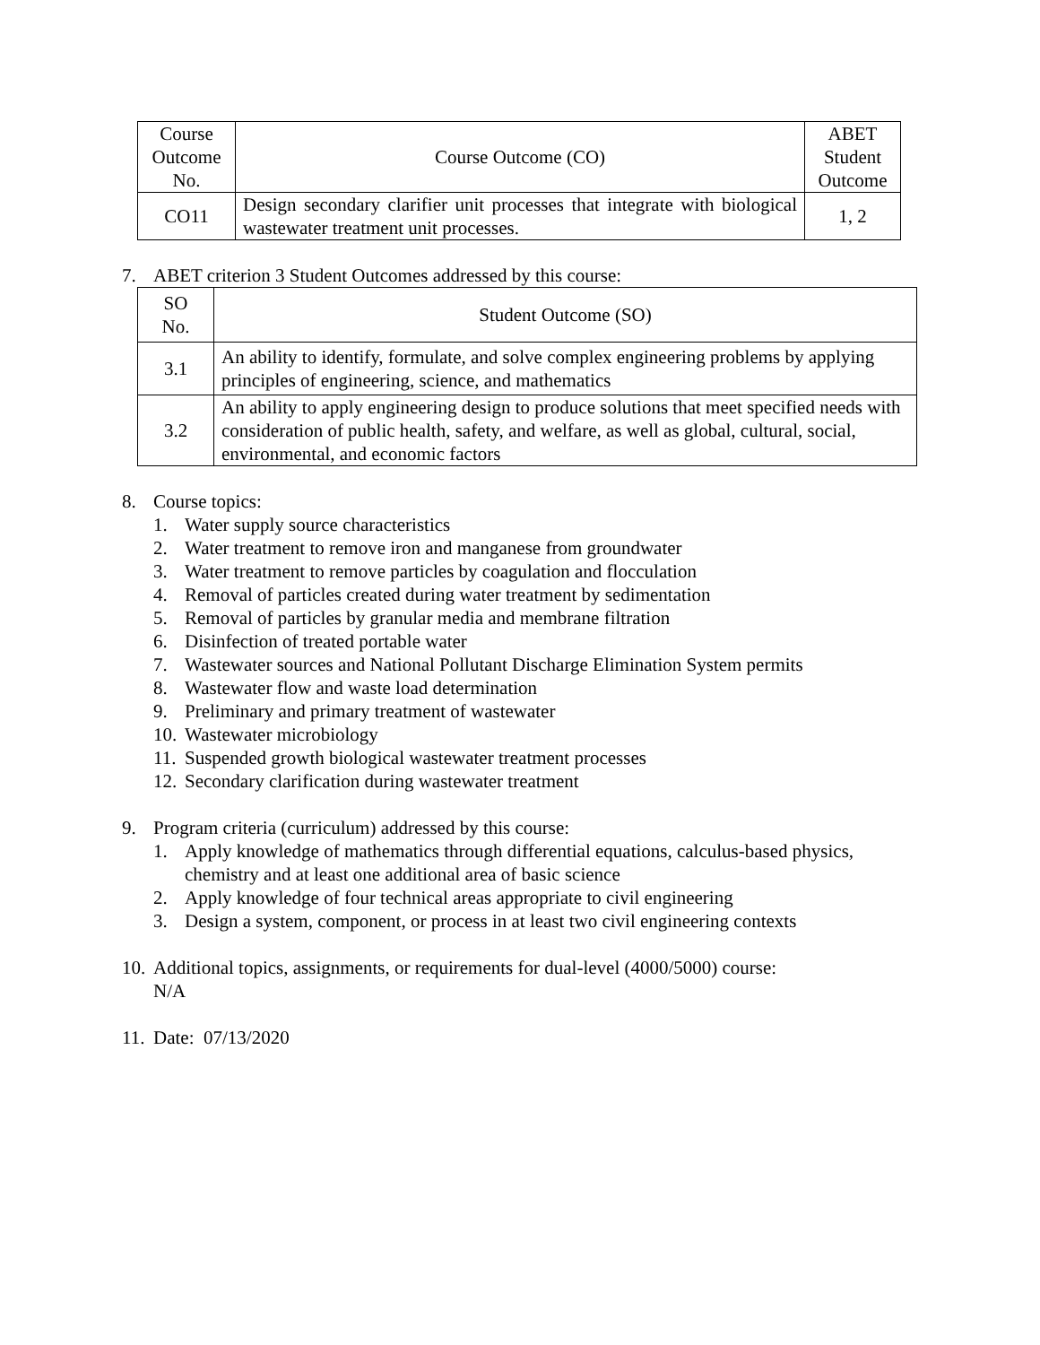| Course Outcome No. | Course Outcome (CO) | ABET Student Outcome |
| --- | --- | --- |
| CO11 | Design secondary clarifier unit processes that integrate with biological wastewater treatment unit processes. | 1, 2 |
7. ABET criterion 3 Student Outcomes addressed by this course:
| SO No. | Student Outcome (SO) |
| --- | --- |
| 3.1 | An ability to identify, formulate, and solve complex engineering problems by applying principles of engineering, science, and mathematics |
| 3.2 | An ability to apply engineering design to produce solutions that meet specified needs with consideration of public health, safety, and welfare, as well as global, cultural, social, environmental, and economic factors |
8. Course topics:
1. Water supply source characteristics
2. Water treatment to remove iron and manganese from groundwater
3. Water treatment to remove particles by coagulation and flocculation
4. Removal of particles created during water treatment by sedimentation
5. Removal of particles by granular media and membrane filtration
6. Disinfection of treated portable water
7. Wastewater sources and National Pollutant Discharge Elimination System permits
8. Wastewater flow and waste load determination
9. Preliminary and primary treatment of wastewater
10. Wastewater microbiology
11. Suspended growth biological wastewater treatment processes
12. Secondary clarification during wastewater treatment
9. Program criteria (curriculum) addressed by this course:
1. Apply knowledge of mathematics through differential equations, calculus-based physics, chemistry and at least one additional area of basic science
2. Apply knowledge of four technical areas appropriate to civil engineering
3. Design a system, component, or process in at least two civil engineering contexts
10. Additional topics, assignments, or requirements for dual-level (4000/5000) course:
N/A
11. Date: 07/13/2020